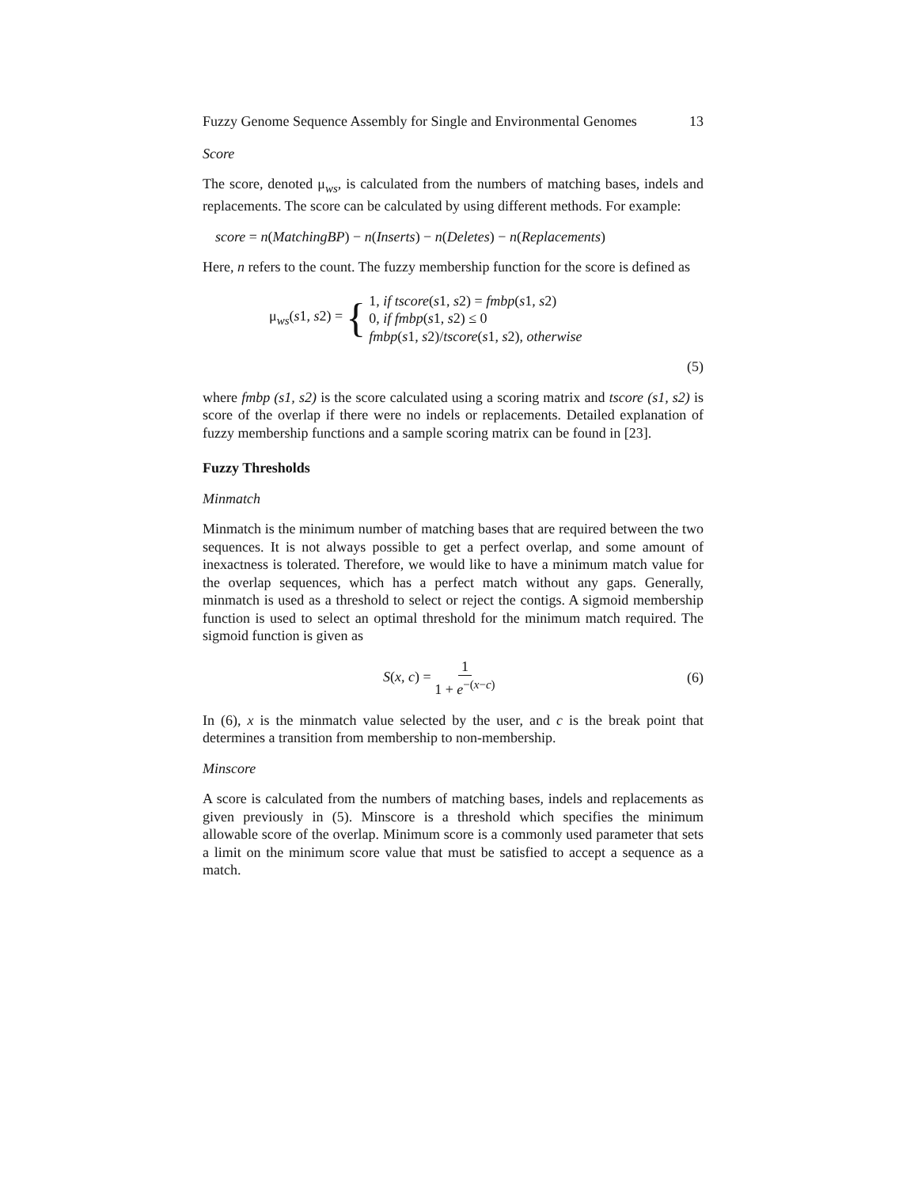Fuzzy Genome Sequence Assembly for Single and Environmental Genomes 13
Score
The score, denoted μ<sub>ws</sub>, is calculated from the numbers of matching bases, indels and replacements. The score can be calculated by using different methods. For example:
score = n(MatchingBP) − n(Inserts) − n(Deletes) − n(Replacements)
Here, n refers to the count. The fuzzy membership function for the score is defined as
μ<sub>ws</sub>(s1, s2) = {
1, if tscore(s1, s2) = fmbp(s1, s2)
0, if fmbp(s1, s2) ≤ 0
fmbp(s1, s2)/tscore(s1, s2), otherwise
(5)
where fmbp (s1, s2) is the score calculated using a scoring matrix and tscore (s1, s2) is score of the overlap if there were no indels or replacements. Detailed explanation of fuzzy membership functions and a sample scoring matrix can be found in [23].
Fuzzy Thresholds
Minmatch
Minmatch is the minimum number of matching bases that are required between the two sequences. It is not always possible to get a perfect overlap, and some amount of inexactness is tolerated. Therefore, we would like to have a minimum match value for the overlap sequences, which has a perfect match without any gaps. Generally, minmatch is used as a threshold to select or reject the contigs. A sigmoid membership function is used to select an optimal threshold for the minimum match required. The sigmoid function is given as
S(x, c) = 1 1 + e<sup>−(x−c)</sup> (6)
In (6), x is the minmatch value selected by the user, and c is the break point that determines a transition from membership to non-membership.
Minscore
A score is calculated from the numbers of matching bases, indels and replacements as given previously in (5). Minscore is a threshold which specifies the minimum allowable score of the overlap. Minimum score is a commonly used parameter that sets a limit on the minimum score value that must be satisfied to accept a sequence as a match.